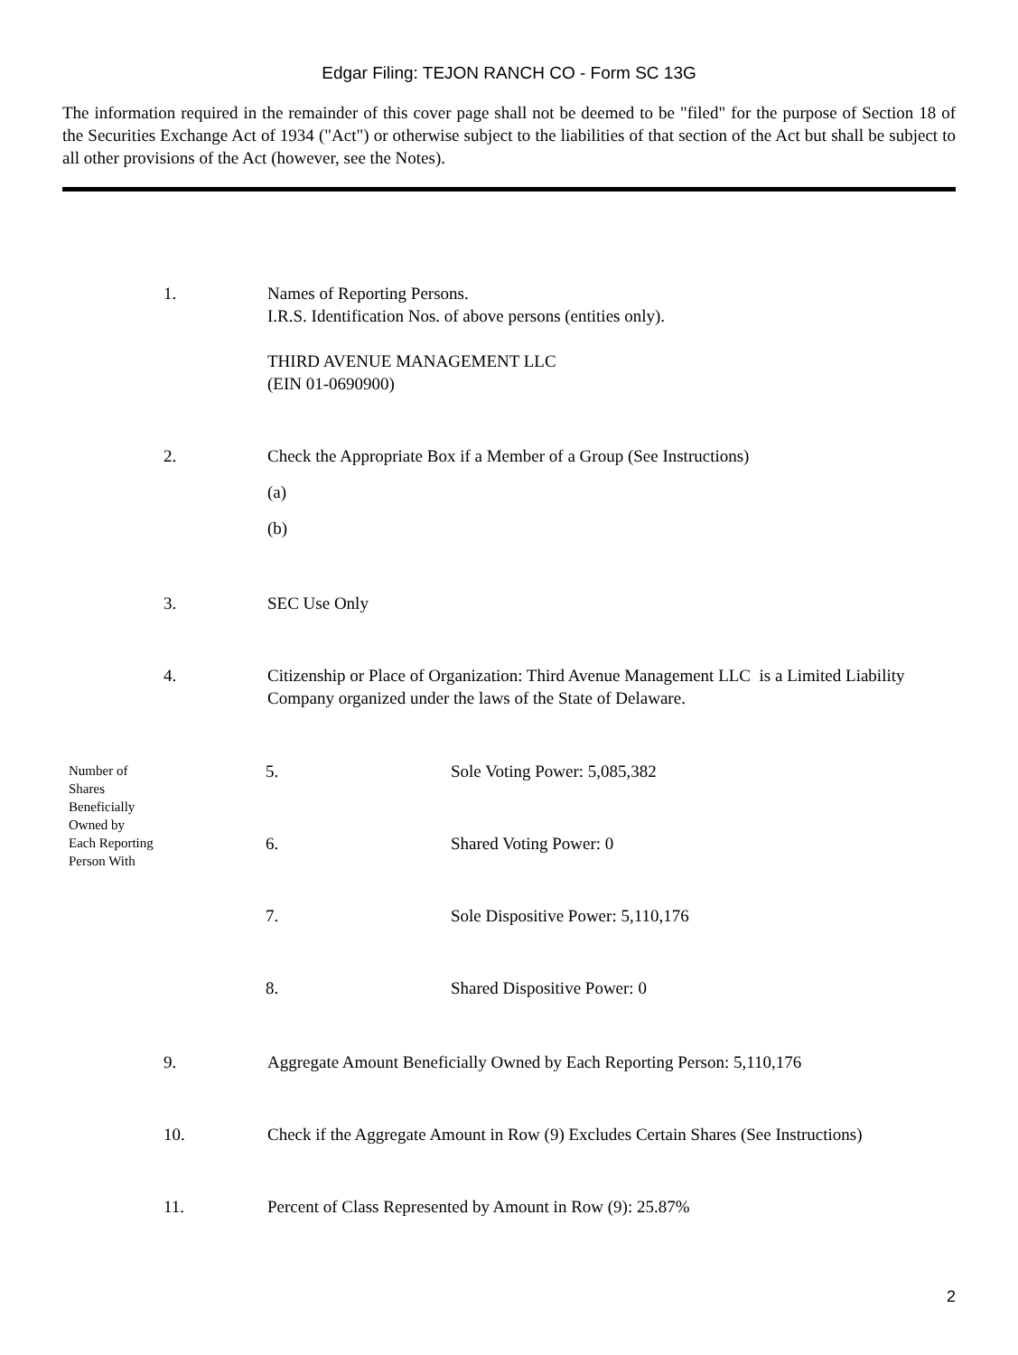Edgar Filing: TEJON RANCH CO - Form SC 13G
The information required in the remainder of this cover page shall not be deemed to be "filed" for the purpose of Section 18 of the Securities Exchange Act of 1934 ("Act") or otherwise subject to the liabilities of that section of the Act but shall be subject to all other provisions of the Act (however, see the Notes).
1. Names of Reporting Persons.
I.R.S. Identification Nos. of above persons (entities only).
THIRD AVENUE MANAGEMENT LLC
(EIN 01-0690900)
2. Check the Appropriate Box if a Member of a Group (See Instructions)
(a)
(b)
3. SEC Use Only
4. Citizenship or Place of Organization: Third Avenue Management LLC is a Limited Liability Company organized under the laws of the State of Delaware.
Number of
Shares
Beneficially
Owned by
Each Reporting
Person With
5. Sole Voting Power: 5,085,382
6. Shared Voting Power: 0
7. Sole Dispositive Power: 5,110,176
8. Shared Dispositive Power: 0
9. Aggregate Amount Beneficially Owned by Each Reporting Person: 5,110,176
10. Check if the Aggregate Amount in Row (9) Excludes Certain Shares (See Instructions)
11. Percent of Class Represented by Amount in Row (9): 25.87%
2